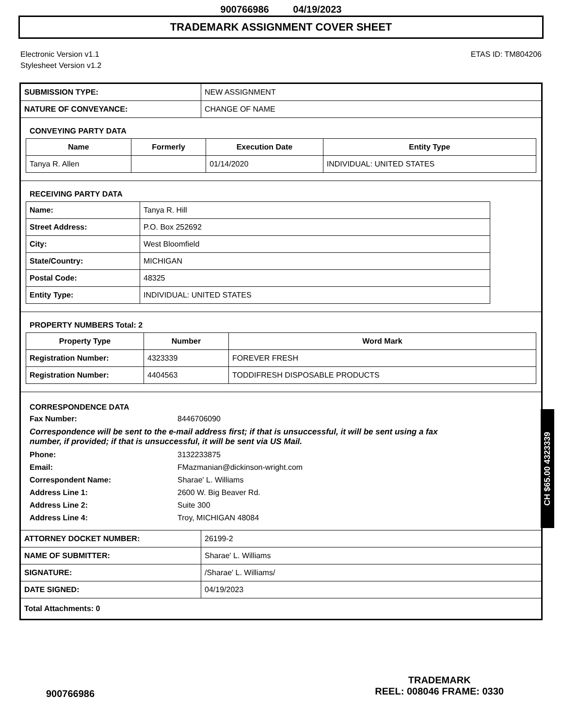900766986 04/19/2023
TRADEMARK ASSIGNMENT COVER SHEET
Electronic Version v1.1
Stylesheet Version v1.2
ETAS ID: TM804206
| SUBMISSION TYPE: | NEW ASSIGNMENT |
| NATURE OF CONVEYANCE: | CHANGE OF NAME |
CONVEYING PARTY DATA
| Name | Formerly | Execution Date | Entity Type |
| --- | --- | --- | --- |
| Tanya R. Allen | | 01/14/2020 | INDIVIDUAL: UNITED STATES |
RECEIVING PARTY DATA
| Name: | Tanya R. Hill |
| Street Address: | P.O. Box 252692 |
| City: | West Bloomfield |
| State/Country: | MICHIGAN |
| Postal Code: | 48325 |
| Entity Type: | INDIVIDUAL: UNITED STATES |
PROPERTY NUMBERS Total: 2
| Property Type | Number | Word Mark |
| --- | --- | --- |
| Registration Number: | 4323339 | FOREVER FRESH |
| Registration Number: | 4404563 | TODDIFRESH DISPOSABLE PRODUCTS |
CORRESPONDENCE DATA
Fax Number:
8446706090
Correspondence will be sent to the e-mail address first; if that is unsuccessful, it will be sent using a fax number, if provided; if that is unsuccessful, it will be sent via US Mail.
Phone:
3132233875
Email:
FMazmanian@dickinson-wright.com
Correspondent Name:
Sharae' L. Williams
Address Line 1:
2600 W. Big Beaver Rd.
Address Line 2:
Suite 300
Address Line 4:
Troy, MICHIGAN 48084
| ATTORNEY DOCKET NUMBER: | 26199-2 |
| NAME OF SUBMITTER: | Sharae' L. Williams |
| SIGNATURE: | /Sharae' L. Williams/ |
| DATE SIGNED: | 04/19/2023 |
| Total Attachments: 0 | |
CH $65.00 4323339
900766986
TRADEMARK
REEL: 008046 FRAME: 0330